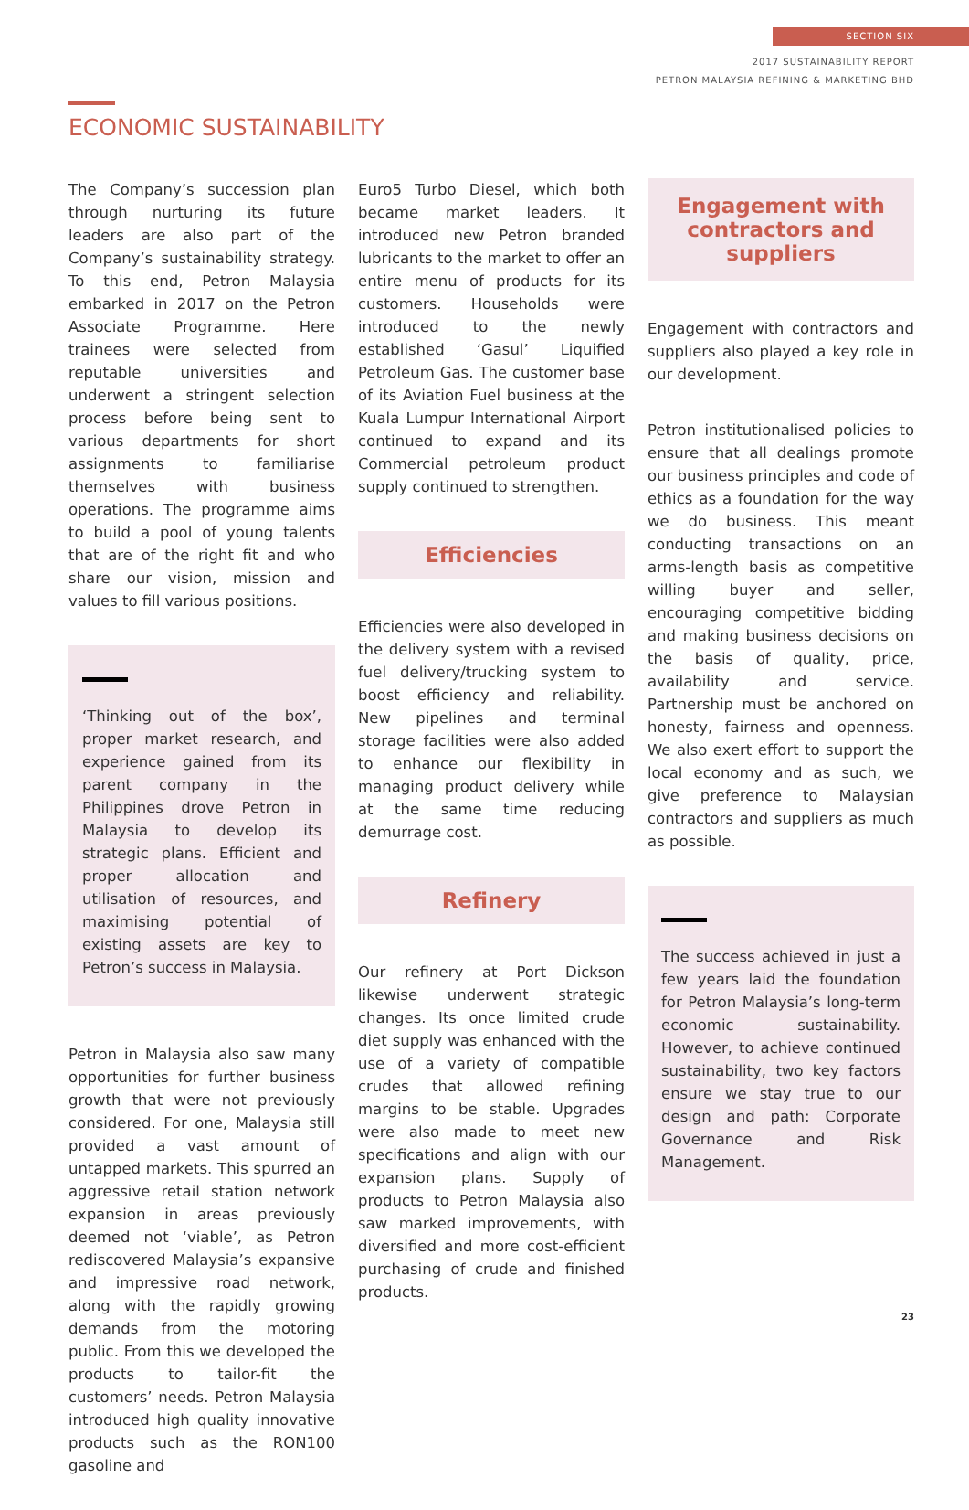SECTION SIX
2017 SUSTAINABILITY REPORT
PETRON MALAYSIA REFINING & MARKETING BHD
ECONOMIC SUSTAINABILITY
The Company’s succession plan through nurturing its future leaders are also part of the Company’s sustainability strategy. To this end, Petron Malaysia embarked in 2017 on the Petron Associate Programme. Here trainees were selected from reputable universities and underwent a stringent selection process before being sent to various departments for short assignments to familiarise themselves with business operations. The programme aims to build a pool of young talents that are of the right fit and who share our vision, mission and values to fill various positions.
‘Thinking out of the box’, proper market research, and experience gained from its parent company in the Philippines drove Petron in Malaysia to develop its strategic plans. Efficient and proper allocation and utilisation of resources, and maximising potential of existing assets are key to Petron’s success in Malaysia.
Petron in Malaysia also saw many opportunities for further business growth that were not previously considered. For one, Malaysia still provided a vast amount of untapped markets. This spurred an aggressive retail station network expansion in areas previously deemed not ‘viable’, as Petron rediscovered Malaysia’s expansive and impressive road network, along with the rapidly growing demands from the motoring public. From this we developed the products to tailor-fit the customers’ needs. Petron Malaysia introduced high quality innovative products such as the RON100 gasoline and
Euro5 Turbo Diesel, which both became market leaders. It introduced new Petron branded lubricants to the market to offer an entire menu of products for its customers. Households were introduced to the newly established ‘Gasul’ Liquified Petroleum Gas. The customer base of its Aviation Fuel business at the Kuala Lumpur International Airport continued to expand and its Commercial petroleum product supply continued to strengthen.
Efficiencies
Efficiencies were also developed in the delivery system with a revised fuel delivery/trucking system to boost efficiency and reliability. New pipelines and terminal storage facilities were also added to enhance our flexibility in managing product delivery while at the same time reducing demurrage cost.
Refinery
Our refinery at Port Dickson likewise underwent strategic changes. Its once limited crude diet supply was enhanced with the use of a variety of compatible crudes that allowed refining margins to be stable. Upgrades were also made to meet new specifications and align with our expansion plans. Supply of products to Petron Malaysia also saw marked improvements, with diversified and more cost-efficient purchasing of crude and finished products.
Engagement with contractors and suppliers
Engagement with contractors and suppliers also played a key role in our development.
Petron institutionalised policies to ensure that all dealings promote our business principles and code of ethics as a foundation for the way we do business. This meant conducting transactions on an arms-length basis as competitive willing buyer and seller, encouraging competitive bidding and making business decisions on the basis of quality, price, availability and service. Partnership must be anchored on honesty, fairness and openness. We also exert effort to support the local economy and as such, we give preference to Malaysian contractors and suppliers as much as possible.
The success achieved in just a few years laid the foundation for Petron Malaysia’s long-term economic sustainability. However, to achieve continued sustainability, two key factors ensure we stay true to our design and path: Corporate Governance and Risk Management.
23